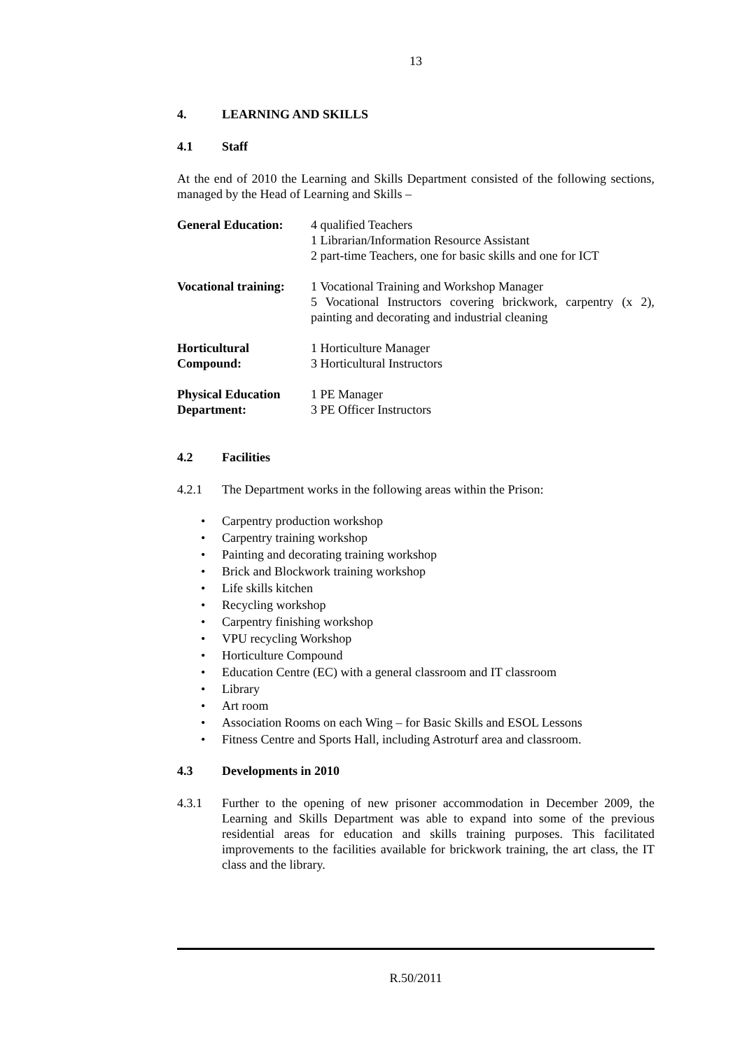13
4. LEARNING AND SKILLS
4.1 Staff
At the end of 2010 the Learning and Skills Department consisted of the following sections, managed by the Head of Learning and Skills –
| General Education: | 4 qualified Teachers 1 Librarian/Information Resource Assistant 2 part-time Teachers, one for basic skills and one for ICT |
| Vocational training: | 1 Vocational Training and Workshop Manager 5 Vocational Instructors covering brickwork, carpentry (x 2), painting and decorating and industrial cleaning |
| Horticultural Compound: | 1 Horticulture Manager 3 Horticultural Instructors |
| Physical Education Department: | 1 PE Manager 3 PE Officer Instructors |
4.2 Facilities
4.2.1 The Department works in the following areas within the Prison:
• Carpentry production workshop
• Carpentry training workshop
• Painting and decorating training workshop
• Brick and Blockwork training workshop
• Life skills kitchen
• Recycling workshop
• Carpentry finishing workshop
• VPU recycling Workshop
• Horticulture Compound
• Education Centre (EC) with a general classroom and IT classroom
• Library
• Art room
• Association Rooms on each Wing – for Basic Skills and ESOL Lessons
• Fitness Centre and Sports Hall, including Astroturf area and classroom.
4.3 Developments in 2010
4.3.1 Further to the opening of new prisoner accommodation in December 2009, the Learning and Skills Department was able to expand into some of the previous residential areas for education and skills training purposes. This facilitated improvements to the facilities available for brickwork training, the art class, the IT class and the library.
R.50/2011